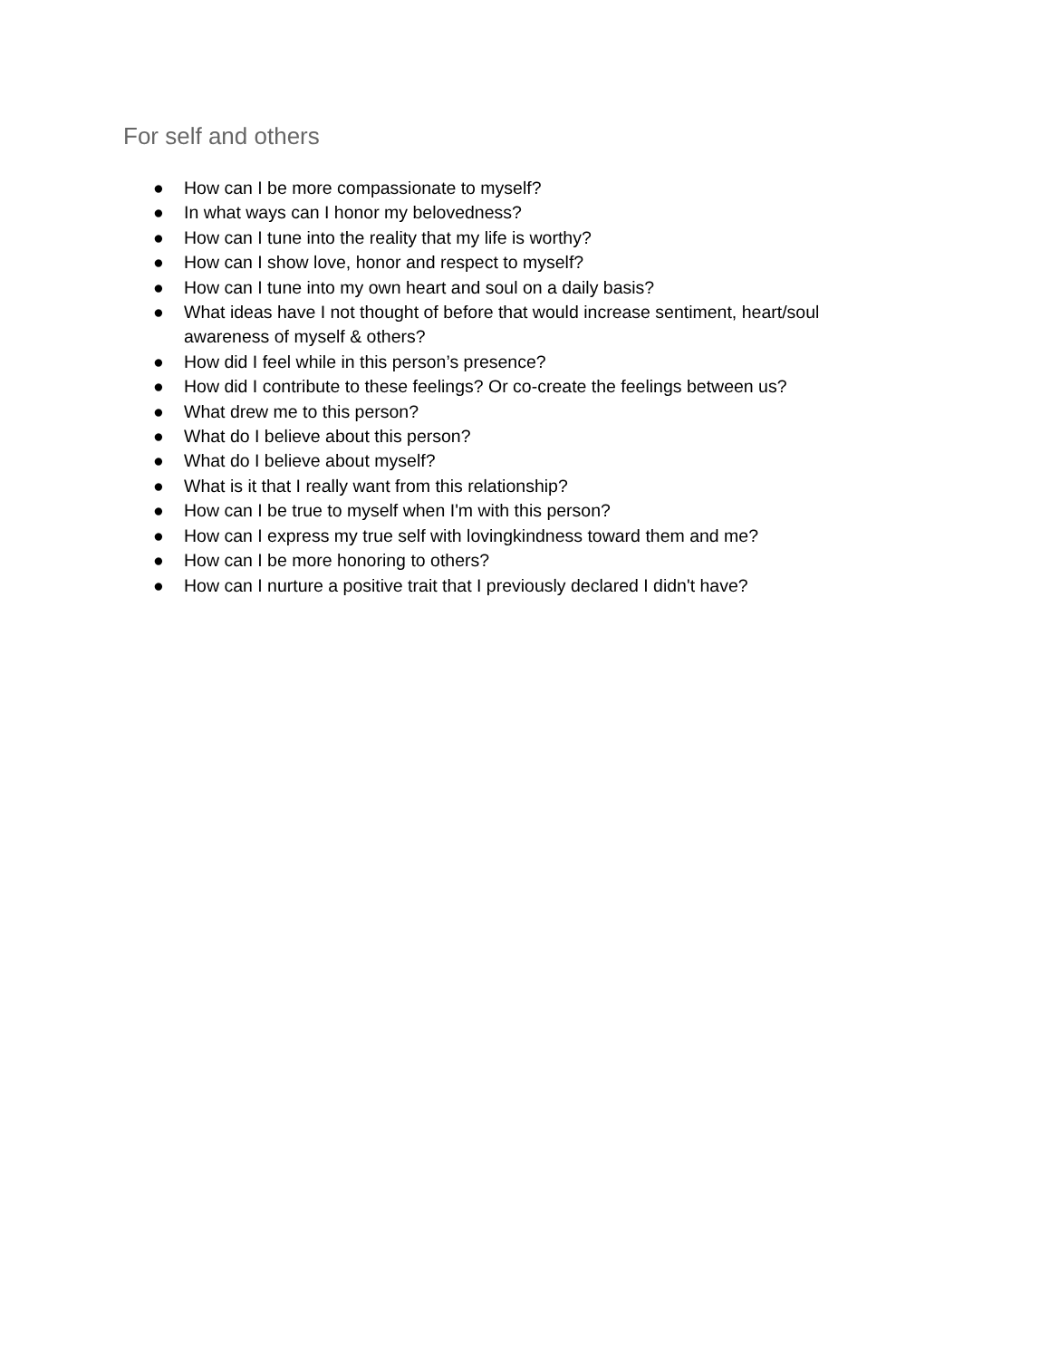For self and others
● How can I be more compassionate to myself?
● In what ways can I honor my belovedness?
● How can I tune into the reality that my life is worthy?
● How can I show love, honor and respect to myself?
● How can I tune into my own heart and soul on a daily basis?
● What ideas have I not thought of before that would increase sentiment, heart/soul awareness of myself & others?
● How did I feel while in this person’s presence?
● How did I contribute to these feelings? Or co-create the feelings between us?
● What drew me to this person?
● What do I believe about this person?
● What do I believe about myself?
● What is it that I really want from this relationship?
● How can I be true to myself when I'm with this person?
● How can I express my true self with lovingkindness toward them and me?
● How can I be more honoring to others?
● How can I nurture a positive trait that I previously declared I didn't have?